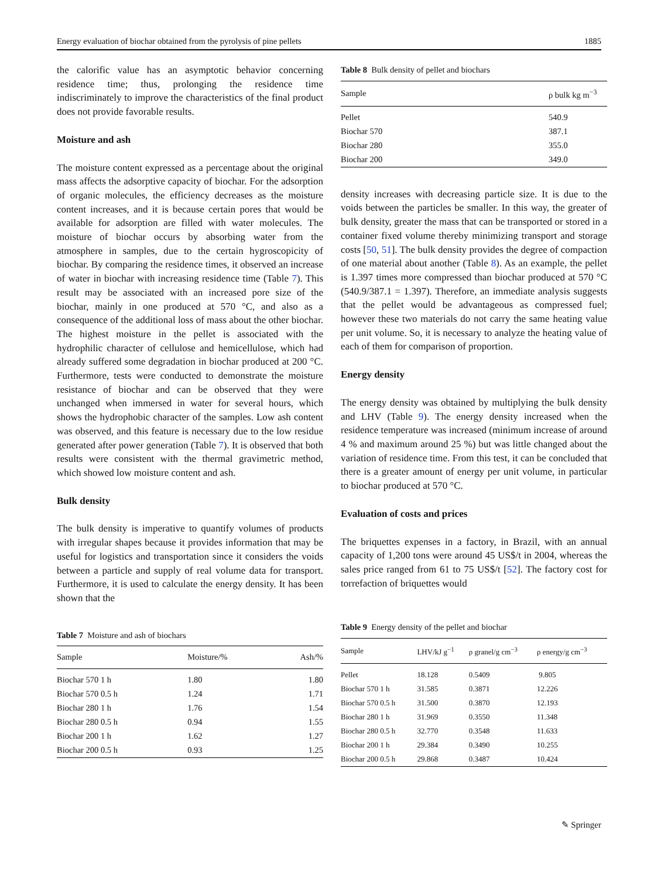Energy evaluation of biochar obtained from the pyrolysis of pine pellets 1885
the calorific value has an asymptotic behavior concerning residence time; thus, prolonging the residence time indiscriminately to improve the characteristics of the final product does not provide favorable results.
Moisture and ash
The moisture content expressed as a percentage about the original mass affects the adsorptive capacity of biochar. For the adsorption of organic molecules, the efficiency decreases as the moisture content increases, and it is because certain pores that would be available for adsorption are filled with water molecules. The moisture of biochar occurs by absorbing water from the atmosphere in samples, due to the certain hygroscopicity of biochar. By comparing the residence times, it observed an increase of water in biochar with increasing residence time (Table 7). This result may be associated with an increased pore size of the biochar, mainly in one produced at 570 °C, and also as a consequence of the additional loss of mass about the other biochar. The highest moisture in the pellet is associated with the hydrophilic character of cellulose and hemicellulose, which had already suffered some degradation in biochar produced at 200 °C. Furthermore, tests were conducted to demonstrate the moisture resistance of biochar and can be observed that they were unchanged when immersed in water for several hours, which shows the hydrophobic character of the samples. Low ash content was observed, and this feature is necessary due to the low residue generated after power generation (Table 7). It is observed that both results were consistent with the thermal gravimetric method, which showed low moisture content and ash.
Bulk density
The bulk density is imperative to quantify volumes of products with irregular shapes because it provides information that may be useful for logistics and transportation since it considers the voids between a particle and supply of real volume data for transport. Furthermore, it is used to calculate the energy density. It has been shown that the
Table 7 Moisture and ash of biochars
| Sample | Moisture/% | Ash/% |
| --- | --- | --- |
| Biochar 570 1 h | 1.80 | 1.80 |
| Biochar 570 0.5 h | 1.24 | 1.71 |
| Biochar 280 1 h | 1.76 | 1.54 |
| Biochar 280 0.5 h | 0.94 | 1.55 |
| Biochar 200 1 h | 1.62 | 1.27 |
| Biochar 200 0.5 h | 0.93 | 1.25 |
Table 8 Bulk density of pellet and biochars
| Sample | ρ bulk kg m<sup>−3</sup> |
| --- | --- |
| Pellet | 540.9 |
| Biochar 570 | 387.1 |
| Biochar 280 | 355.0 |
| Biochar 200 | 349.0 |
density increases with decreasing particle size. It is due to the voids between the particles be smaller. In this way, the greater of bulk density, greater the mass that can be transported or stored in a container fixed volume thereby minimizing transport and storage costs [50, 51]. The bulk density provides the degree of compaction of one material about another (Table 8). As an example, the pellet is 1.397 times more compressed than biochar produced at 570 °C (540.9/387.1 = 1.397). Therefore, an immediate analysis suggests that the pellet would be advantageous as compressed fuel; however these two materials do not carry the same heating value per unit volume. So, it is necessary to analyze the heating value of each of them for comparison of proportion.
Energy density
The energy density was obtained by multiplying the bulk density and LHV (Table 9). The energy density increased when the residence temperature was increased (minimum increase of around 4 % and maximum around 25 %) but was little changed about the variation of residence time. From this test, it can be concluded that there is a greater amount of energy per unit volume, in particular to biochar produced at 570 °C.
Evaluation of costs and prices
The briquettes expenses in a factory, in Brazil, with an annual capacity of 1,200 tons were around 45 US$/t in 2004, whereas the sales price ranged from 61 to 75 US$/t [52]. The factory cost for torrefaction of briquettes would
Table 9 Energy density of the pellet and biochar
| Sample | LHV/kJ g<sup>−1</sup> | ρ granel/g cm<sup>−3</sup> | ρ energy/g cm<sup>−3</sup> |
| --- | --- | --- | --- |
| Pellet | 18.128 | 0.5409 | 9.805 |
| Biochar 570 1 h | 31.585 | 0.3871 | 12.226 |
| Biochar 570 0.5 h | 31.500 | 0.3870 | 12.193 |
| Biochar 280 1 h | 31.969 | 0.3550 | 11.348 |
| Biochar 280 0.5 h | 32.770 | 0.3548 | 11.633 |
| Biochar 200 1 h | 29.384 | 0.3490 | 10.255 |
| Biochar 200 0.5 h | 29.868 | 0.3487 | 10.424 |
✎ Springer